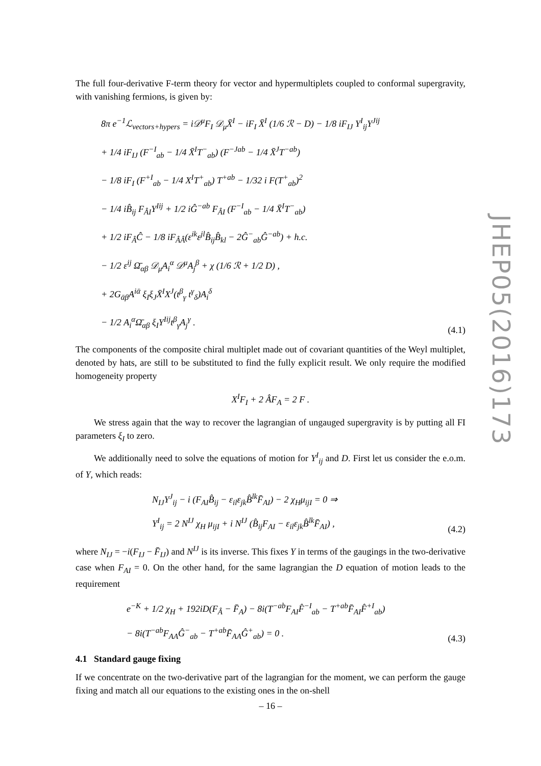The full four-derivative F-term theory for vector and hypermultiplets coupled to conformal supergravity, with vanishing fermions, is given by:
8π e<sup>−1</sup>ℒ<sub>vectors+hypers</sub> = i𝒟<sup>μ</sup>F<sub>I</sub> 𝒟<sub>μ</sub>X̄<sup>I</sup> − iF<sub>I</sub> X̄<sup>I</sup> (1/6 ℛ − D) − 1/8 iF<sub>IJ</sub> Y<sup>I</sup><sub>ij</sub>Y<sup>Jij</sup>
+ 1/4 iF<sub>IJ</sub> (F<sup>−I</sup><sub>ab</sub> − 1/4 X̄<sup>I</sup>T<sup>−</sup><sub>ab</sub>) (F<sup>−Jab</sup> − 1/4 X̄<sup>J</sup>T<sup>−ab</sup>)
− 1/8 iF<sub>I</sub> (F<sup>+I</sup><sub>ab</sub> − 1/4 X<sup>I</sup>T<sup>+</sup><sub>ab</sub>) T<sup>+ab</sup> − 1/32 i F(T<sup>+</sup><sub>ab</sub>)<sup>2</sup>
− 1/4 iB̂<sub>ij</sub> F<sub>ÂI</sub>Y<sup>Iij</sup> + 1/2 iĜ<sup>−ab</sup> F<sub>ÂI</sub> (F<sup>−I</sup><sub>ab</sub> − 1/4 X̄<sup>I</sup>T<sup>−</sup><sub>ab</sub>)
+ 1/2 iF<sub>Â</sub>Ĉ − 1/8 iF<sub>ÂÂ</sub>(ε<sup>ik</sup>ε<sup>jl</sup>B̂<sub>ij</sub>B̂<sub>kl</sub> − 2Ĝ<sup>−</sup><sub>ab</sub>Ĝ<sup>−ab</sup>) + h.c.
− 1/2 ε<sup>ij</sup> Ω̄<sub>αβ</sub> 𝒟<sub>μ</sub>A<sub>i</sub><sup>α</sup> 𝒟<sup>μ</sup>A<sub>j</sub><sup>β</sup> + χ (1/6 ℛ + 1/2 D) ,
+ 2G<sub>ᾱβ</sub>A<sup>iᾱ</sup> ξ<sub>I</sub>ξ<sub>J</sub>X̄<sup>I</sup>X<sup>J</sup>(t<sup>β</sup><sub>γ</sub> t<sup>γ</sup><sub>δ</sub>)A<sub>i</sub><sup>δ</sup>
− 1/2 A<sub>i</sub><sup>α</sup>Ω̄<sub>αβ</sub> ξ<sub>I</sub>Y<sup>Iij</sup>t<sup>β</sup><sub>γ</sub>A<sub>j</sub><sup>γ</sup> .
(4.1)
The components of the composite chiral multiplet made out of covariant quantities of the Weyl multiplet, denoted by hats, are still to be substituted to find the fully explicit result. We only require the modified homogeneity property
X<sup>I</sup>F<sub>I</sub> + 2 ÂF<sub>A</sub> = 2 F .
We stress again that the way to recover the lagrangian of ungauged supergravity is by putting all FI parameters ξ<sub>I</sub> to zero.
We additionally need to solve the equations of motion for Y<sup>I</sup><sub>ij</sub> and D. First let us consider the e.o.m. of Y, which reads:
N<sub>IJ</sub>Y<sup>J</sup><sub>ij</sub> − i (F<sub>AI</sub>B̂<sub>ij</sub> − ε<sub>il</sub>ε<sub>jk</sub>B̂<sup>lk</sup>F̄<sub>AI</sub>) − 2 χ<sub>H</sub>μ<sub>ijI</sub> = 0 ⇒
Y<sup>I</sup><sub>ij</sub> = 2 N<sup>IJ</sup> χ<sub>H</sub> μ<sub>ijI</sub> + i N<sup>IJ</sup> (B̂<sub>ij</sub>F<sub>AI</sub> − ε<sub>il</sub>ε<sub>jk</sub>B̂<sup>lk</sup>F̄<sub>AI</sub>) ,
(4.2)
where N<sub>IJ</sub> = −i(F<sub>IJ</sub> − F̄<sub>IJ</sub>) and N<sup>IJ</sup> is its inverse. This fixes Y in terms of the gaugings in the two-derivative case when F<sub>AI</sub> = 0. On the other hand, for the same lagrangian the D equation of motion leads to the requirement
e<sup>−K</sup> + 1/2 χ<sub>H</sub> + 192iD(F<sub>Â</sub> − F̄<sub>A</sub>) − 8i(T<sup>−ab</sup>F<sub>AI</sub>F̂<sup>−I</sup><sub>ab</sub> − T<sup>+ab</sup>F̄<sub>AI</sub>F̂<sup>+I</sup><sub>ab</sub>)
− 8i(T<sup>−ab</sup>F<sub>AA</sub>Ĝ<sup>−</sup><sub>ab</sub> − T<sup>+ab</sup>F̄<sub>AA</sub>Ĝ<sup>+</sup><sub>ab</sub>) = 0 .
(4.3)
4.1 Standard gauge fixing
If we concentrate on the two-derivative part of the lagrangian for the moment, we can perform the gauge fixing and match all our equations to the existing ones in the on-shell
JHEP05(2016)173
– 16 –